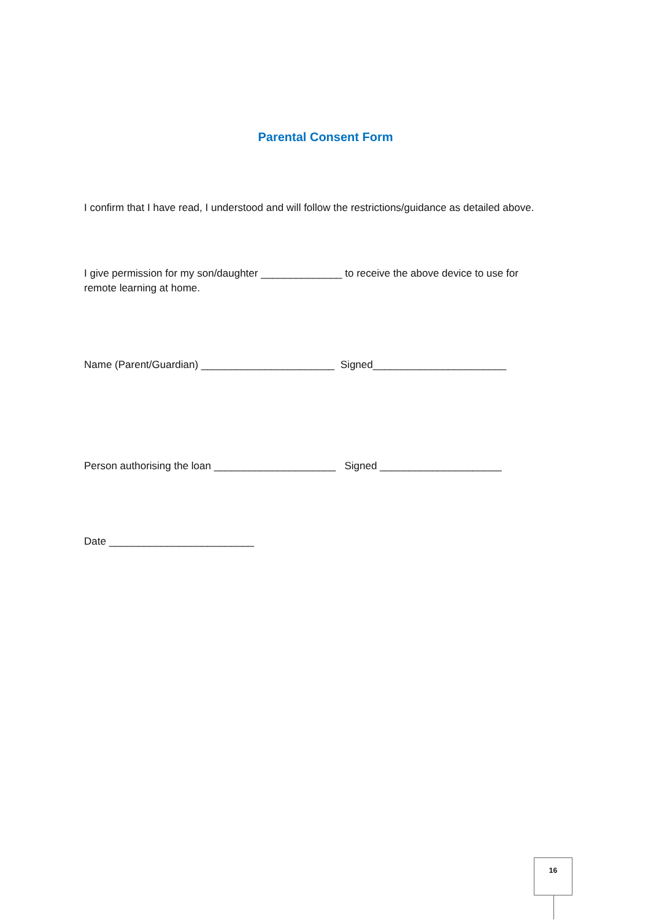Parental Consent Form
I confirm that I have read, I understood and will follow the restrictions/guidance as detailed above.
I give permission for my son/daughter ______________ to receive the above device to use for remote learning at home.
Name (Parent/Guardian) _______________________ Signed_______________________
Person authorising the loan _____________________ Signed _____________________
Date _________________________
16